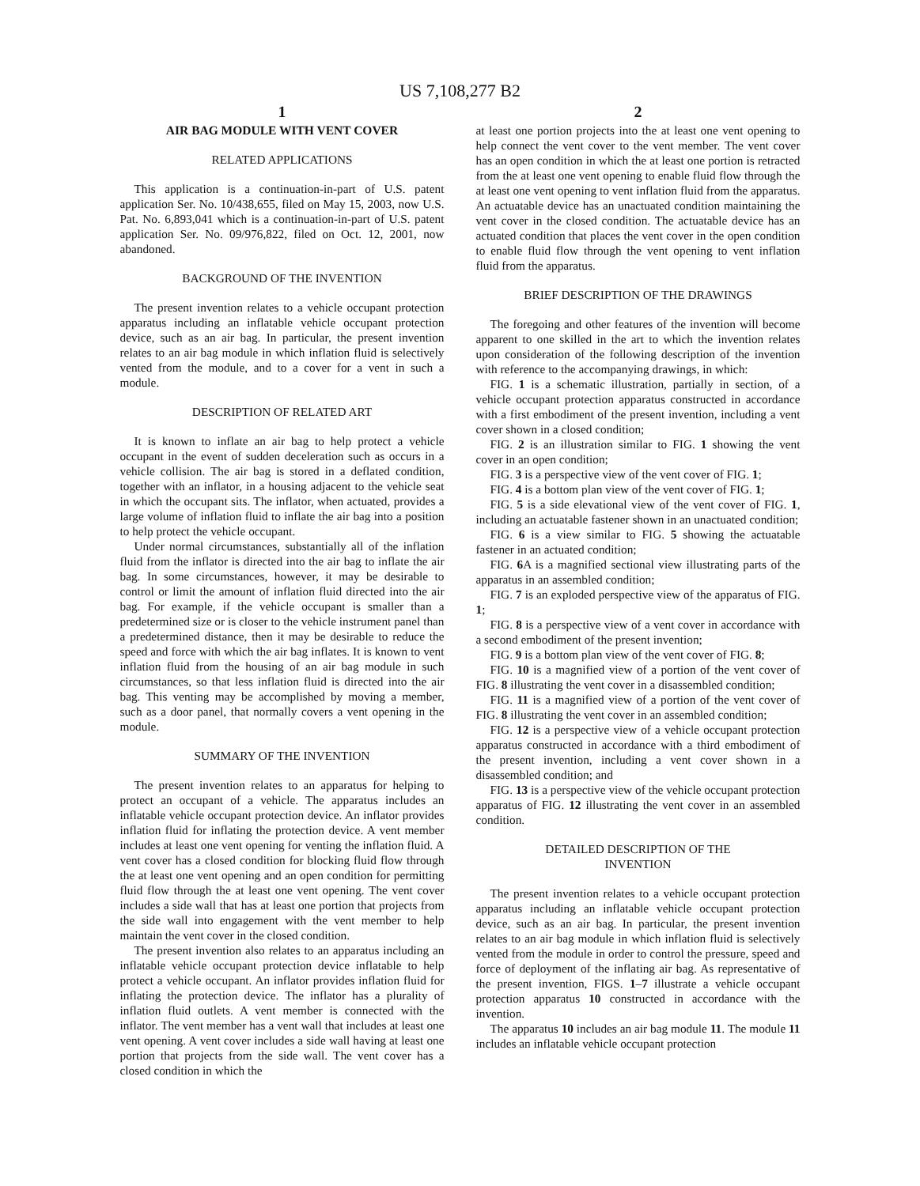US 7,108,277 B2
1
AIR BAG MODULE WITH VENT COVER
RELATED APPLICATIONS
This application is a continuation-in-part of U.S. patent application Ser. No. 10/438,655, filed on May 15, 2003, now U.S. Pat. No. 6,893,041 which is a continuation-in-part of U.S. patent application Ser. No. 09/976,822, filed on Oct. 12, 2001, now abandoned.
BACKGROUND OF THE INVENTION
The present invention relates to a vehicle occupant protection apparatus including an inflatable vehicle occupant protection device, such as an air bag. In particular, the present invention relates to an air bag module in which inflation fluid is selectively vented from the module, and to a cover for a vent in such a module.
DESCRIPTION OF RELATED ART
It is known to inflate an air bag to help protect a vehicle occupant in the event of sudden deceleration such as occurs in a vehicle collision. The air bag is stored in a deflated condition, together with an inflator, in a housing adjacent to the vehicle seat in which the occupant sits. The inflator, when actuated, provides a large volume of inflation fluid to inflate the air bag into a position to help protect the vehicle occupant.
Under normal circumstances, substantially all of the inflation fluid from the inflator is directed into the air bag to inflate the air bag. In some circumstances, however, it may be desirable to control or limit the amount of inflation fluid directed into the air bag. For example, if the vehicle occupant is smaller than a predetermined size or is closer to the vehicle instrument panel than a predetermined distance, then it may be desirable to reduce the speed and force with which the air bag inflates. It is known to vent inflation fluid from the housing of an air bag module in such circumstances, so that less inflation fluid is directed into the air bag. This venting may be accomplished by moving a member, such as a door panel, that normally covers a vent opening in the module.
SUMMARY OF THE INVENTION
The present invention relates to an apparatus for helping to protect an occupant of a vehicle. The apparatus includes an inflatable vehicle occupant protection device. An inflator provides inflation fluid for inflating the protection device. A vent member includes at least one vent opening for venting the inflation fluid. A vent cover has a closed condition for blocking fluid flow through the at least one vent opening and an open condition for permitting fluid flow through the at least one vent opening. The vent cover includes a side wall that has at least one portion that projects from the side wall into engagement with the vent member to help maintain the vent cover in the closed condition.
The present invention also relates to an apparatus including an inflatable vehicle occupant protection device inflatable to help protect a vehicle occupant. An inflator provides inflation fluid for inflating the protection device. The inflator has a plurality of inflation fluid outlets. A vent member is connected with the inflator. The vent member has a vent wall that includes at least one vent opening. A vent cover includes a side wall having at least one portion that projects from the side wall. The vent cover has a closed condition in which the
2
at least one portion projects into the at least one vent opening to help connect the vent cover to the vent member. The vent cover has an open condition in which the at least one portion is retracted from the at least one vent opening to enable fluid flow through the at least one vent opening to vent inflation fluid from the apparatus. An actuatable device has an unactuated condition maintaining the vent cover in the closed condition. The actuatable device has an actuated condition that places the vent cover in the open condition to enable fluid flow through the vent opening to vent inflation fluid from the apparatus.
BRIEF DESCRIPTION OF THE DRAWINGS
The foregoing and other features of the invention will become apparent to one skilled in the art to which the invention relates upon consideration of the following description of the invention with reference to the accompanying drawings, in which:
FIG. 1 is a schematic illustration, partially in section, of a vehicle occupant protection apparatus constructed in accordance with a first embodiment of the present invention, including a vent cover shown in a closed condition;
FIG. 2 is an illustration similar to FIG. 1 showing the vent cover in an open condition;
FIG. 3 is a perspective view of the vent cover of FIG. 1;
FIG. 4 is a bottom plan view of the vent cover of FIG. 1;
FIG. 5 is a side elevational view of the vent cover of FIG. 1, including an actuatable fastener shown in an unactuated condition;
FIG. 6 is a view similar to FIG. 5 showing the actuatable fastener in an actuated condition;
FIG. 6 A is a magnified sectional view illustrating parts of the apparatus in an assembled condition;
FIG. 7 is an exploded perspective view of the apparatus of FIG. 1;
FIG. 8 is a perspective view of a vent cover in accordance with a second embodiment of the present invention;
FIG. 9 is a bottom plan view of the vent cover of FIG. 8;
FIG. 10 is a magnified view of a portion of the vent cover of FIG. 8 illustrating the vent cover in a disassembled condition;
FIG. 11 is a magnified view of a portion of the vent cover of FIG. 8 illustrating the vent cover in an assembled condition;
FIG. 12 is a perspective view of a vehicle occupant protection apparatus constructed in accordance with a third embodiment of the present invention, including a vent cover shown in a disassembled condition; and
FIG. 13 is a perspective view of the vehicle occupant protection apparatus of FIG. 12 illustrating the vent cover in an assembled condition.
DETAILED DESCRIPTION OF THE
INVENTION
The present invention relates to a vehicle occupant protection apparatus including an inflatable vehicle occupant protection device, such as an air bag. In particular, the present invention relates to an air bag module in which inflation fluid is selectively vented from the module in order to control the pressure, speed and force of deployment of the inflating air bag. As representative of the present invention, FIGS. 1–7 illustrate a vehicle occupant protection apparatus 10 constructed in accordance with the invention.
The apparatus 10 includes an air bag module 11. The module 11 includes an inflatable vehicle occupant protection